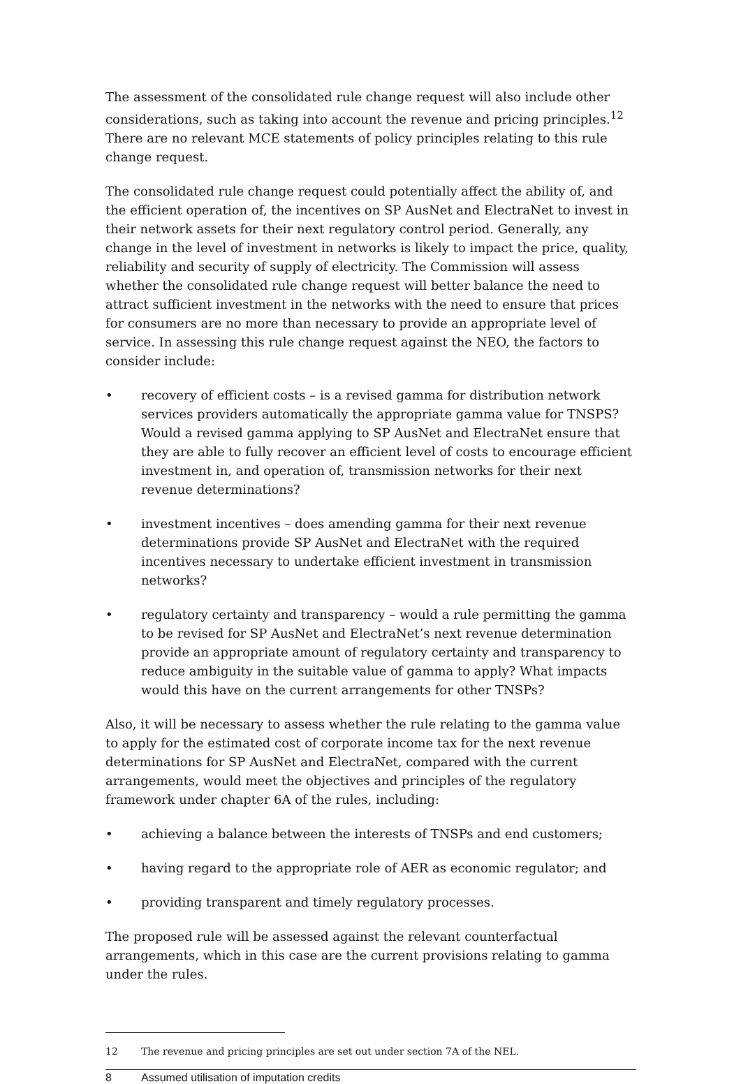The assessment of the consolidated rule change request will also include other considerations, such as taking into account the revenue and pricing principles.<sup>12</sup> There are no relevant MCE statements of policy principles relating to this rule change request.
The consolidated rule change request could potentially affect the ability of, and the efficient operation of, the incentives on SP AusNet and ElectraNet to invest in their network assets for their next regulatory control period. Generally, any change in the level of investment in networks is likely to impact the price, quality, reliability and security of supply of electricity. The Commission will assess whether the consolidated rule change request will better balance the need to attract sufficient investment in the networks with the need to ensure that prices for consumers are no more than necessary to provide an appropriate level of service. In assessing this rule change request against the NEO, the factors to consider include:
• recovery of efficient costs – is a revised gamma for distribution network services providers automatically the appropriate gamma value for TNSPS? Would a revised gamma applying to SP AusNet and ElectraNet ensure that they are able to fully recover an efficient level of costs to encourage efficient investment in, and operation of, transmission networks for their next revenue determinations?
• investment incentives – does amending gamma for their next revenue determinations provide SP AusNet and ElectraNet with the required incentives necessary to undertake efficient investment in transmission networks?
• regulatory certainty and transparency – would a rule permitting the gamma to be revised for SP AusNet and ElectraNet’s next revenue determination provide an appropriate amount of regulatory certainty and transparency to reduce ambiguity in the suitable value of gamma to apply? What impacts would this have on the current arrangements for other TNSPs?
Also, it will be necessary to assess whether the rule relating to the gamma value to apply for the estimated cost of corporate income tax for the next revenue determinations for SP AusNet and ElectraNet, compared with the current arrangements, would meet the objectives and principles of the regulatory framework under chapter 6A of the rules, including:
• achieving a balance between the interests of TNSPs and end customers;
• having regard to the appropriate role of AER as economic regulator; and
• providing transparent and timely regulatory processes.
The proposed rule will be assessed against the relevant counterfactual arrangements, which in this case are the current provisions relating to gamma under the rules.
12 The revenue and pricing principles are set out under section 7A of the NEL.
8 Assumed utilisation of imputation credits